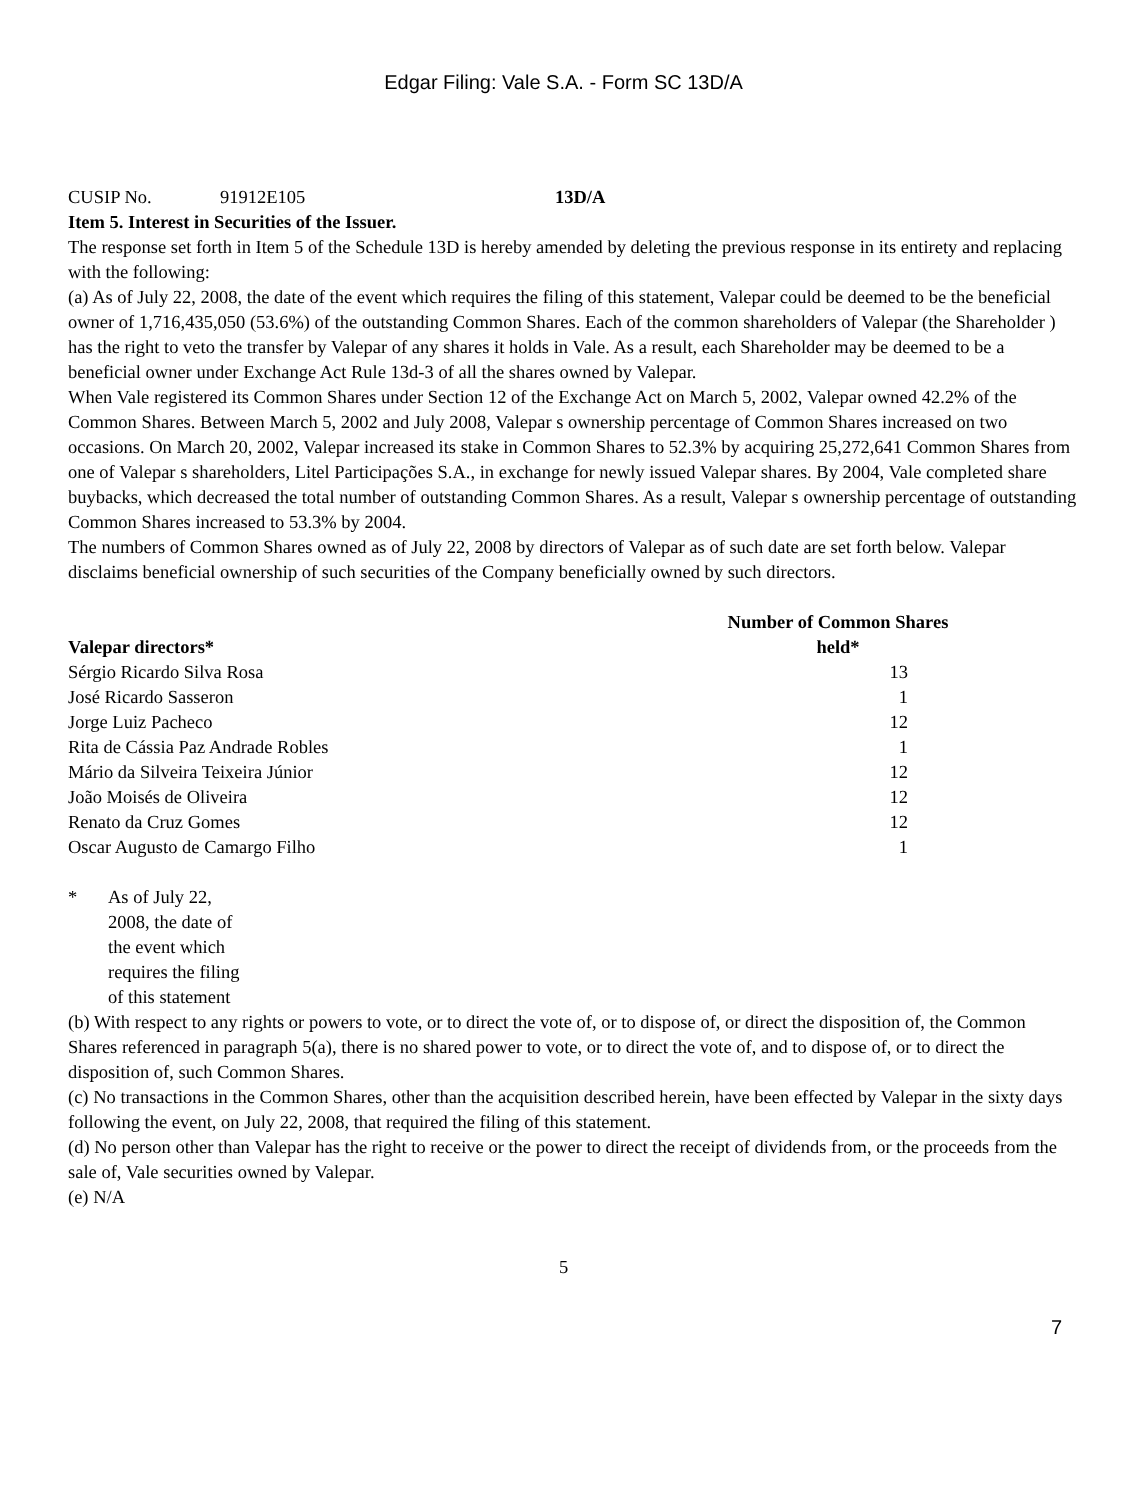Edgar Filing: Vale S.A. - Form SC 13D/A
CUSIP No. 91912E105 13D/A
Item 5. Interest in Securities of the Issuer.
The response set forth in Item 5 of the Schedule 13D is hereby amended by deleting the previous response in its entirety and replacing with the following:
(a) As of July 22, 2008, the date of the event which requires the filing of this statement, Valepar could be deemed to be the beneficial owner of 1,716,435,050 (53.6%) of the outstanding Common Shares. Each of the common shareholders of Valepar (the Shareholder ) has the right to veto the transfer by Valepar of any shares it holds in Vale. As a result, each Shareholder may be deemed to be a beneficial owner under Exchange Act Rule 13d-3 of all the shares owned by Valepar.
When Vale registered its Common Shares under Section 12 of the Exchange Act on March 5, 2002, Valepar owned 42.2% of the Common Shares. Between March 5, 2002 and July 2008, Valepar s ownership percentage of Common Shares increased on two occasions. On March 20, 2002, Valepar increased its stake in Common Shares to 52.3% by acquiring 25,272,641 Common Shares from one of Valepar s shareholders, Litel Participações S.A., in exchange for newly issued Valepar shares. By 2004, Vale completed share buybacks, which decreased the total number of outstanding Common Shares. As a result, Valepar s ownership percentage of outstanding Common Shares increased to 53.3% by 2004.
The numbers of Common Shares owned as of July 22, 2008 by directors of Valepar as of such date are set forth below. Valepar disclaims beneficial ownership of such securities of the Company beneficially owned by such directors.
| Valepar directors* | Number of Common Shares held* |
| --- | --- |
| Sérgio Ricardo Silva Rosa | 13 |
| José Ricardo Sasseron | 1 |
| Jorge Luiz Pacheco | 12 |
| Rita de Cássia Paz Andrade Robles | 1 |
| Mário da Silveira Teixeira Júnior | 12 |
| João Moisés de Oliveira | 12 |
| Renato da Cruz Gomes | 12 |
| Oscar Augusto de Camargo Filho | 1 |
* As of July 22, 2008, the date of the event which requires the filing of this statement
(b) With respect to any rights or powers to vote, or to direct the vote of, or to dispose of, or direct the disposition of, the Common Shares referenced in paragraph 5(a), there is no shared power to vote, or to direct the vote of, and to dispose of, or to direct the disposition of, such Common Shares.
(c) No transactions in the Common Shares, other than the acquisition described herein, have been effected by Valepar in the sixty days following the event, on July 22, 2008, that required the filing of this statement.
(d) No person other than Valepar has the right to receive or the power to direct the receipt of dividends from, or the proceeds from the sale of, Vale securities owned by Valepar.
(e) N/A
5
7